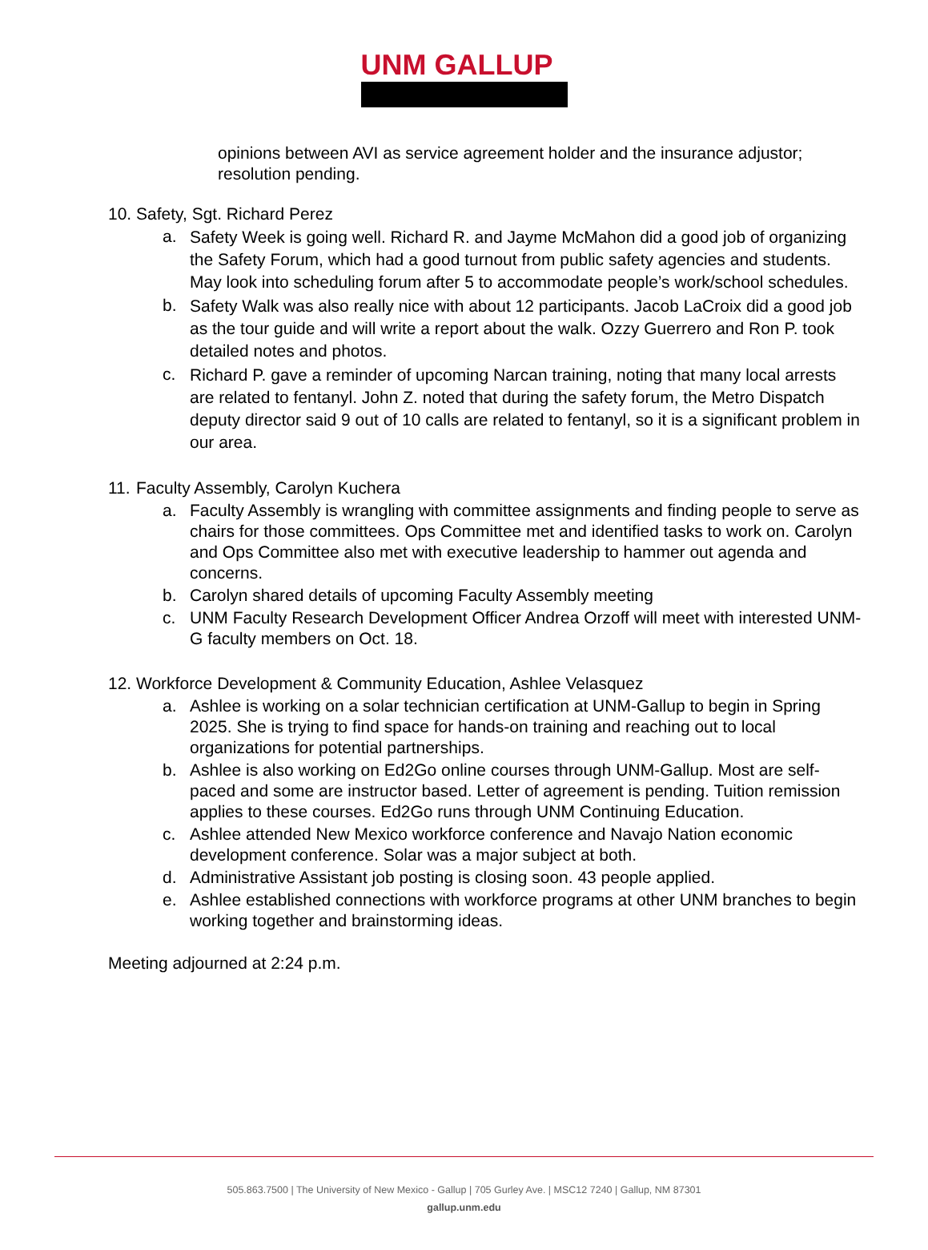UNM GALLUP
opinions between AVI as service agreement holder and the insurance adjustor; resolution pending.
10. Safety, Sgt. Richard Perez
a. Safety Week is going well. Richard R. and Jayme McMahon did a good job of organizing the Safety Forum, which had a good turnout from public safety agencies and students. May look into scheduling forum after 5 to accommodate people’s work/school schedules.
b. Safety Walk was also really nice with about 12 participants. Jacob LaCroix did a good job as the tour guide and will write a report about the walk. Ozzy Guerrero and Ron P. took detailed notes and photos.
c. Richard P. gave a reminder of upcoming Narcan training, noting that many local arrests are related to fentanyl. John Z. noted that during the safety forum, the Metro Dispatch deputy director said 9 out of 10 calls are related to fentanyl, so it is a significant problem in our area.
11. Faculty Assembly, Carolyn Kuchera
a. Faculty Assembly is wrangling with committee assignments and finding people to serve as chairs for those committees. Ops Committee met and identified tasks to work on. Carolyn and Ops Committee also met with executive leadership to hammer out agenda and concerns.
b. Carolyn shared details of upcoming Faculty Assembly meeting
c. UNM Faculty Research Development Officer Andrea Orzoff will meet with interested UNM-G faculty members on Oct. 18.
12. Workforce Development & Community Education, Ashlee Velasquez
a. Ashlee is working on a solar technician certification at UNM-Gallup to begin in Spring 2025. She is trying to find space for hands-on training and reaching out to local organizations for potential partnerships.
b. Ashlee is also working on Ed2Go online courses through UNM-Gallup. Most are self-paced and some are instructor based. Letter of agreement is pending. Tuition remission applies to these courses. Ed2Go runs through UNM Continuing Education.
c. Ashlee attended New Mexico workforce conference and Navajo Nation economic development conference. Solar was a major subject at both.
d. Administrative Assistant job posting is closing soon. 43 people applied.
e. Ashlee established connections with workforce programs at other UNM branches to begin working together and brainstorming ideas.
Meeting adjourned at 2:24 p.m.
505.863.7500 | The University of New Mexico - Gallup | 705 Gurley Ave. | MSC12 7240 | Gallup, NM 87301
gallup.unm.edu